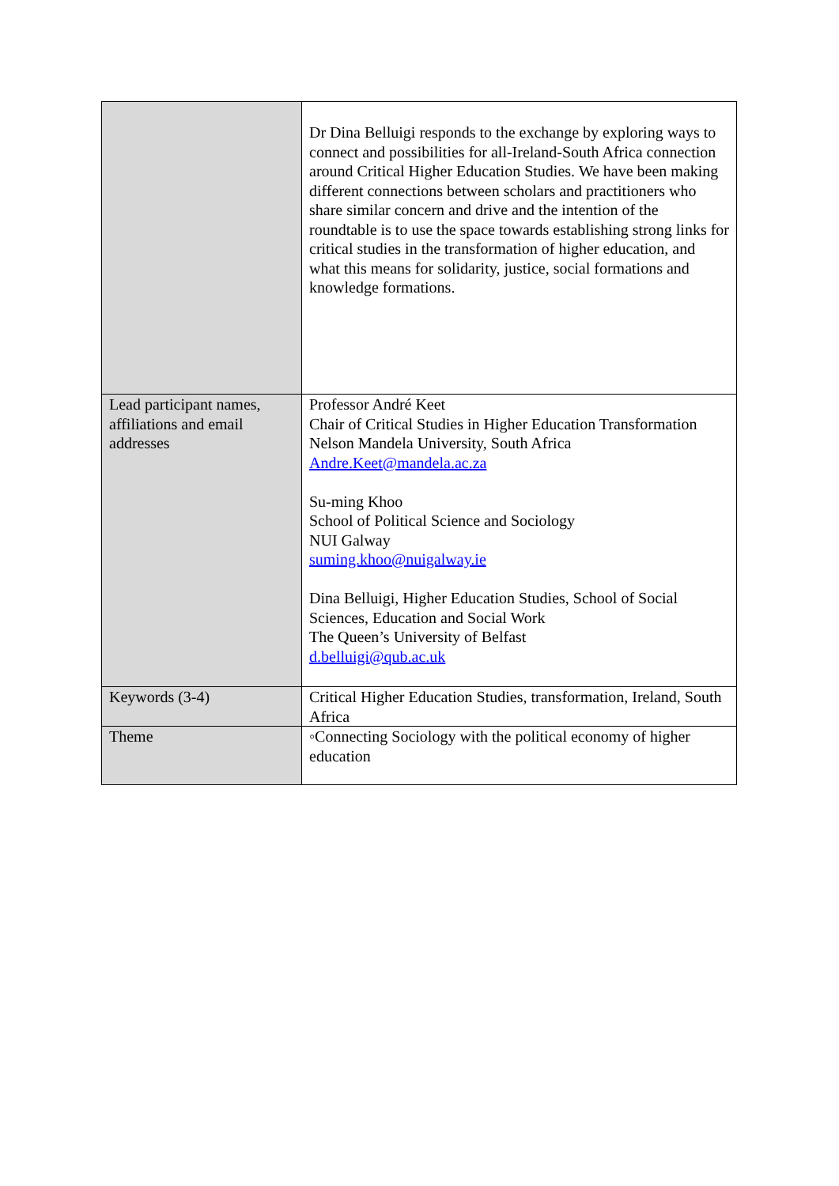| | Dr Dina Belluigi responds to the exchange by exploring ways to connect and possibilities for all-Ireland-South Africa connection around Critical Higher Education Studies. We have been making different connections between scholars and practitioners who share similar concern and drive and the intention of the roundtable is to use the space towards establishing strong links for critical studies in the transformation of higher education, and what this means for solidarity, justice, social formations and knowledge formations. |
| Lead participant names, affiliations and email addresses | Professor André Keet Chair of Critical Studies in Higher Education Transformation Nelson Mandela University, South Africa Andre.Keet@mandela.ac.za Su-ming Khoo School of Political Science and Sociology NUI Galway suming.khoo@nuigalway.ie Dina Belluigi, Higher Education Studies, School of Social Sciences, Education and Social Work The Queen’s University of Belfast d.belluigi@qub.ac.uk |
| Keywords (3-4) | Critical Higher Education Studies, transformation, Ireland, South Africa |
| Theme | ◦Connecting Sociology with the political economy of higher education |